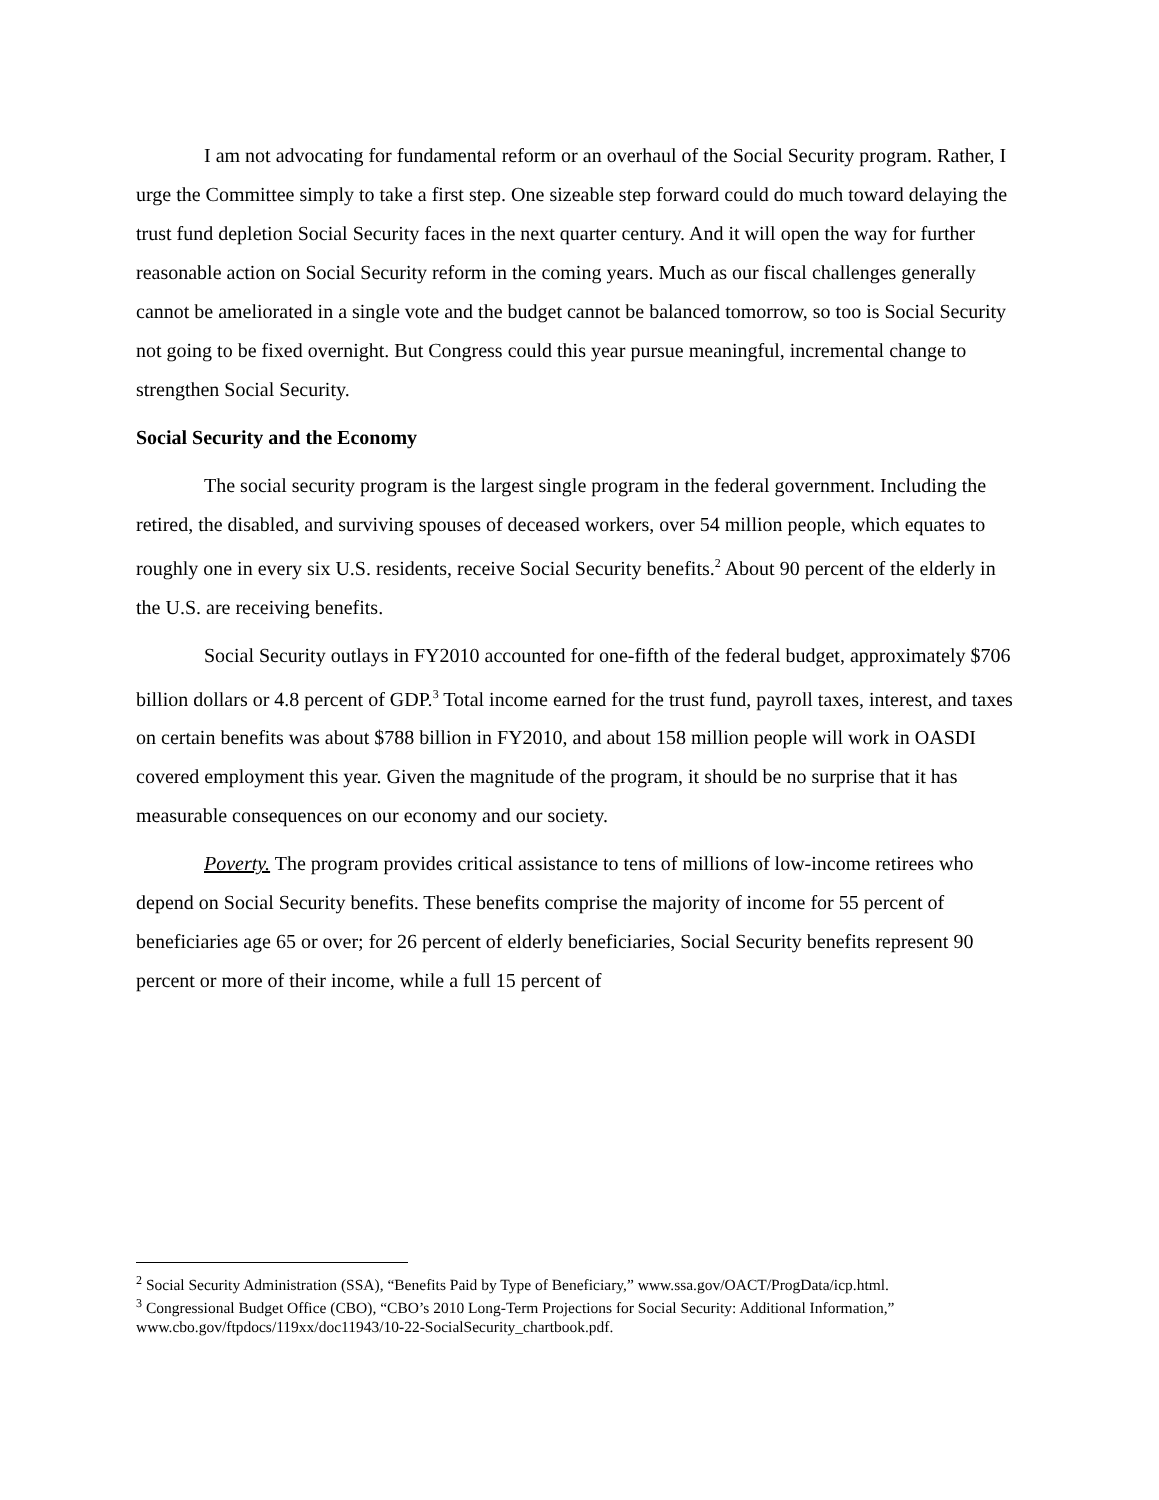I am not advocating for fundamental reform or an overhaul of the Social Security program. Rather, I urge the Committee simply to take a first step. One sizeable step forward could do much toward delaying the trust fund depletion Social Security faces in the next quarter century. And it will open the way for further reasonable action on Social Security reform in the coming years. Much as our fiscal challenges generally cannot be ameliorated in a single vote and the budget cannot be balanced tomorrow, so too is Social Security not going to be fixed overnight. But Congress could this year pursue meaningful, incremental change to strengthen Social Security.
Social Security and the Economy
The social security program is the largest single program in the federal government. Including the retired, the disabled, and surviving spouses of deceased workers, over 54 million people, which equates to roughly one in every six U.S. residents, receive Social Security benefits.<sup>2</sup> About 90 percent of the elderly in the U.S. are receiving benefits.
Social Security outlays in FY2010 accounted for one-fifth of the federal budget, approximately $706 billion dollars or 4.8 percent of GDP.<sup>3</sup> Total income earned for the trust fund, payroll taxes, interest, and taxes on certain benefits was about $788 billion in FY2010, and about 158 million people will work in OASDI covered employment this year. Given the magnitude of the program, it should be no surprise that it has measurable consequences on our economy and our society.
Poverty. The program provides critical assistance to tens of millions of low-income retirees who depend on Social Security benefits. These benefits comprise the majority of income for 55 percent of beneficiaries age 65 or over; for 26 percent of elderly beneficiaries, Social Security benefits represent 90 percent or more of their income, while a full 15 percent of
<sup>2</sup> Social Security Administration (SSA), “Benefits Paid by Type of Beneficiary,” www.ssa.gov/OACT/ProgData/icp.html.
<sup>3</sup> Congressional Budget Office (CBO), “CBO’s 2010 Long-Term Projections for Social Security: Additional Information,” www.cbo.gov/ftpdocs/119xx/doc11943/10-22-SocialSecurity_chartbook.pdf.